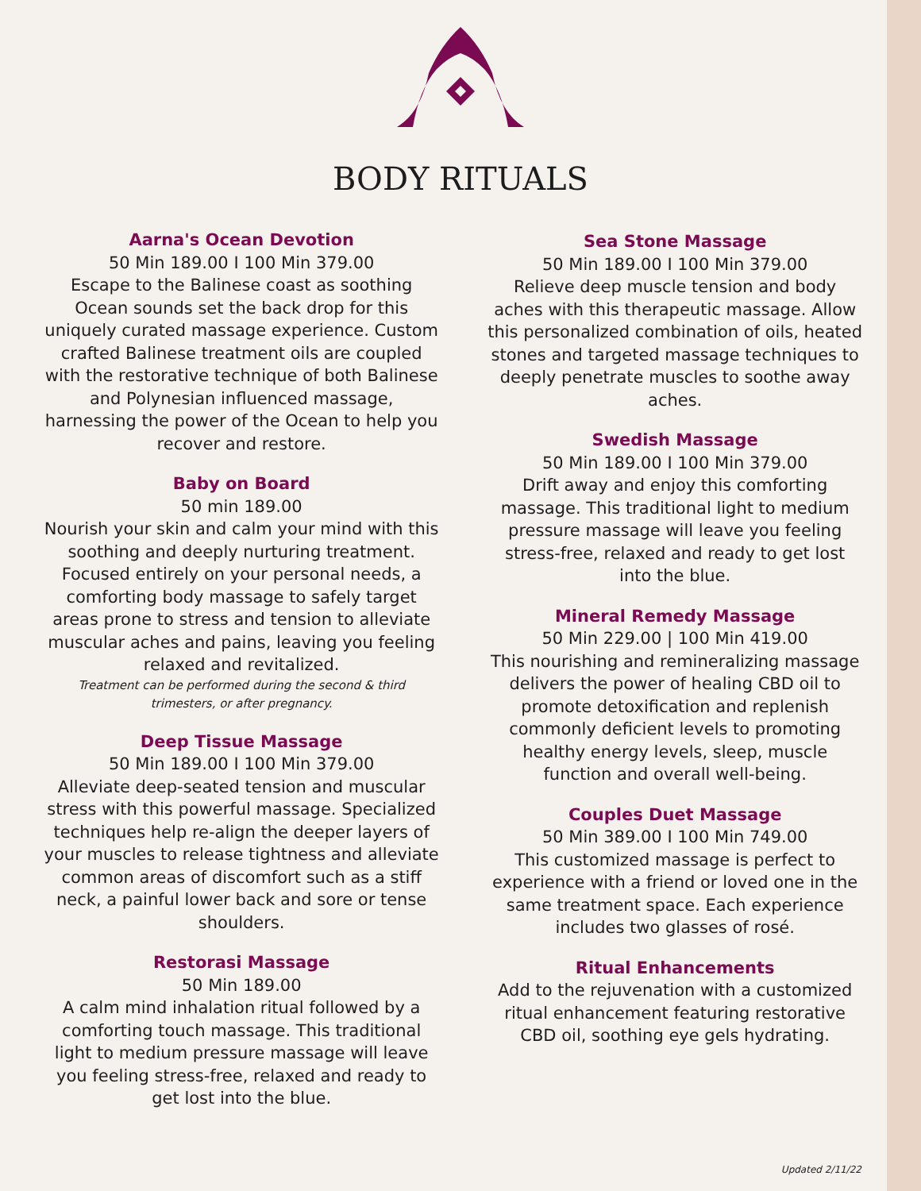BODY RITUALS
Aarna's Ocean Devotion
50 Min 189.00 I 100 Min 379.00
Escape to the Balinese coast as soothing Ocean sounds set the back drop for this uniquely curated massage experience. Custom crafted Balinese treatment oils are coupled with the restorative technique of both Balinese and Polynesian influenced massage, harnessing the power of the Ocean to help you recover and restore.
Baby on Board
50 min 189.00
Nourish your skin and calm your mind with this soothing and deeply nurturing treatment. Focused entirely on your personal needs, a comforting body massage to safely target areas prone to stress and tension to alleviate muscular aches and pains, leaving you feeling relaxed and revitalized.
Treatment can be performed during the second & third trimesters, or after pregnancy.
Deep Tissue Massage
50 Min 189.00 I 100 Min 379.00
Alleviate deep-seated tension and muscular stress with this powerful massage. Specialized techniques help re-align the deeper layers of your muscles to release tightness and alleviate common areas of discomfort such as a stiff neck, a painful lower back and sore or tense shoulders.
Restorasi Massage
50 Min 189.00
A calm mind inhalation ritual followed by a comforting touch massage. This traditional light to medium pressure massage will leave you feeling stress-free, relaxed and ready to get lost into the blue.
Sea Stone Massage
50 Min 189.00 I 100 Min 379.00
Relieve deep muscle tension and body aches with this therapeutic massage. Allow this personalized combination of oils, heated stones and targeted massage techniques to deeply penetrate muscles to soothe away aches.
Swedish Massage
50 Min 189.00 I 100 Min 379.00
Drift away and enjoy this comforting massage. This traditional light to medium pressure massage will leave you feeling stress-free, relaxed and ready to get lost into the blue.
Mineral Remedy Massage
50 Min 229.00 | 100 Min 419.00
This nourishing and remineralizing massage delivers the power of healing CBD oil to promote detoxification and replenish commonly deficient levels to promoting healthy energy levels, sleep, muscle function and overall well-being.
Couples Duet Massage
50 Min 389.00 I 100 Min 749.00
This customized massage is perfect to experience with a friend or loved one in the same treatment space. Each experience includes two glasses of rosé.
Ritual Enhancements
Add to the rejuvenation with a customized ritual enhancement featuring restorative CBD oil, soothing eye gels hydrating.
Updated 2/11/22